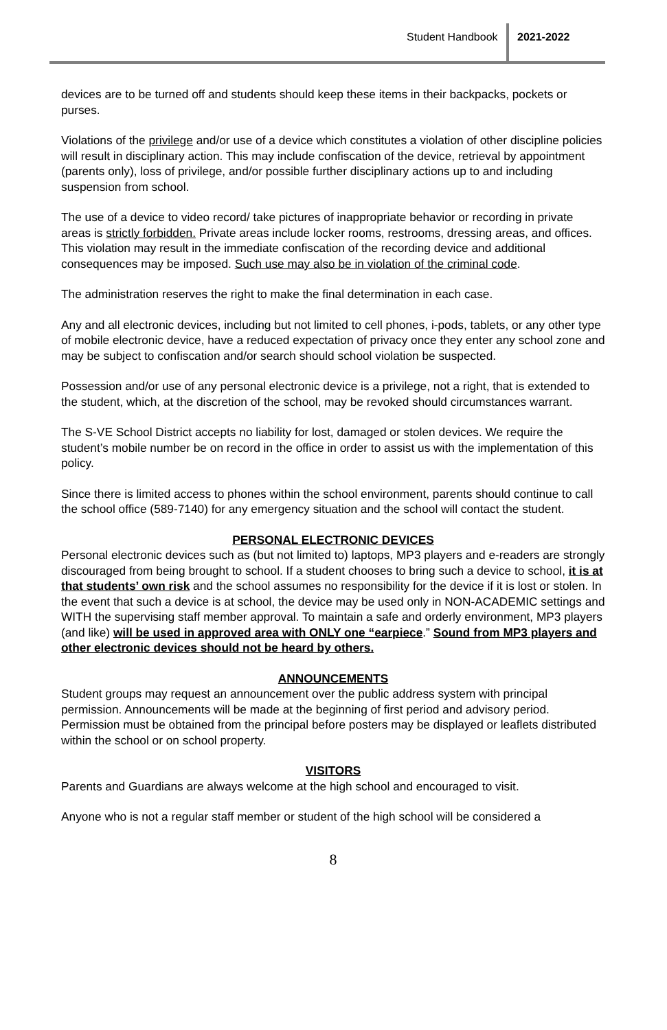Student Handbook 2021-2022
devices are to be turned off and students should keep these items in their backpacks, pockets or purses.
Violations of the privilege and/or use of a device which constitutes a violation of other discipline policies will result in disciplinary action. This may include confiscation of the device, retrieval by appointment (parents only), loss of privilege, and/or possible further disciplinary actions up to and including suspension from school.
The use of a device to video record/ take pictures of inappropriate behavior or recording in private areas is strictly forbidden. Private areas include locker rooms, restrooms, dressing areas, and offices. This violation may result in the immediate confiscation of the recording device and additional consequences may be imposed. Such use may also be in violation of the criminal code.
The administration reserves the right to make the final determination in each case.
Any and all electronic devices, including but not limited to cell phones, i-pods, tablets, or any other type of mobile electronic device, have a reduced expectation of privacy once they enter any school zone and may be subject to confiscation and/or search should school violation be suspected.
Possession and/or use of any personal electronic device is a privilege, not a right, that is extended to the student, which, at the discretion of the school, may be revoked should circumstances warrant.
The S-VE School District accepts no liability for lost, damaged or stolen devices. We require the student’s mobile number be on record in the office in order to assist us with the implementation of this policy.
Since there is limited access to phones within the school environment, parents should continue to call the school office (589-7140) for any emergency situation and the school will contact the student.
PERSONAL ELECTRONIC DEVICES
Personal electronic devices such as (but not limited to) laptops, MP3 players and e-readers are strongly discouraged from being brought to school. If a student chooses to bring such a device to school, it is at that students’ own risk and the school assumes no responsibility for the device if it is lost or stolen. In the event that such a device is at school, the device may be used only in NON-ACADEMIC settings and WITH the supervising staff member approval. To maintain a safe and orderly environment, MP3 players (and like) will be used in approved area with ONLY one “earpiece.” Sound from MP3 players and other electronic devices should not be heard by others.
ANNOUNCEMENTS
Student groups may request an announcement over the public address system with principal permission. Announcements will be made at the beginning of first period and advisory period. Permission must be obtained from the principal before posters may be displayed or leaflets distributed within the school or on school property.
VISITORS
Parents and Guardians are always welcome at the high school and encouraged to visit.
Anyone who is not a regular staff member or student of the high school will be considered a
8